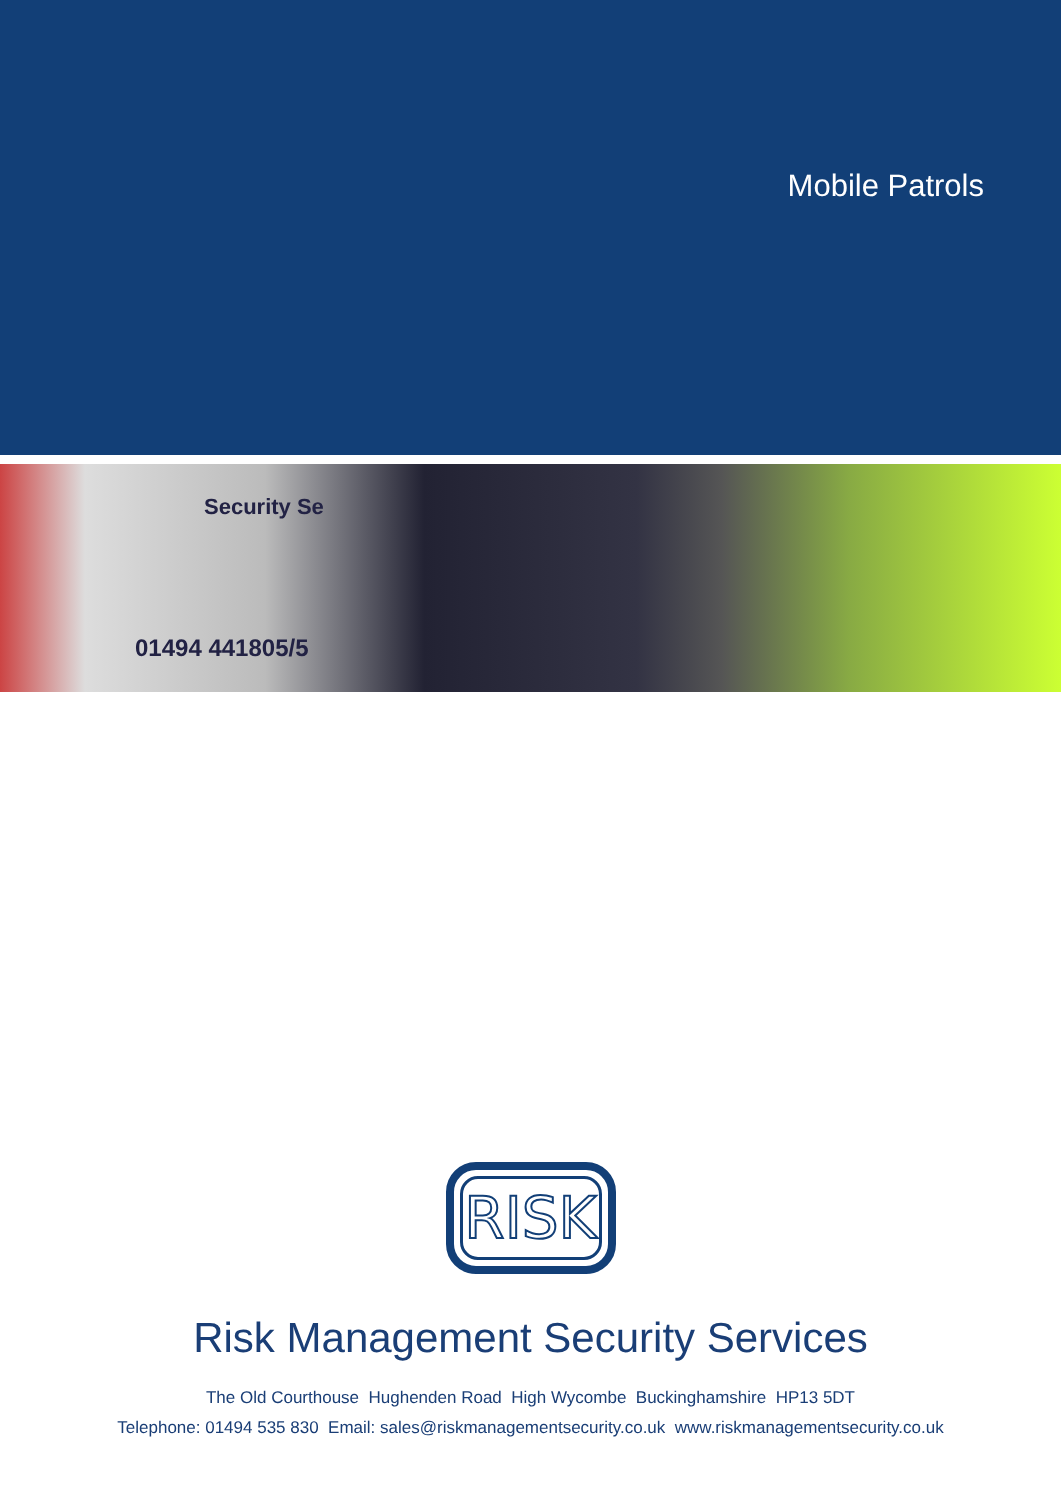Mobile Patrols
Security Se
01494 441805/5
RISK
Risk Management Security Services
The Old Courthouse Hughenden Road High Wycombe Buckinghamshire HP13 5DT
Telephone: 01494 535 830 Email: sales@riskmanagementsecurity.co.uk www.riskmanagementsecurity.co.uk